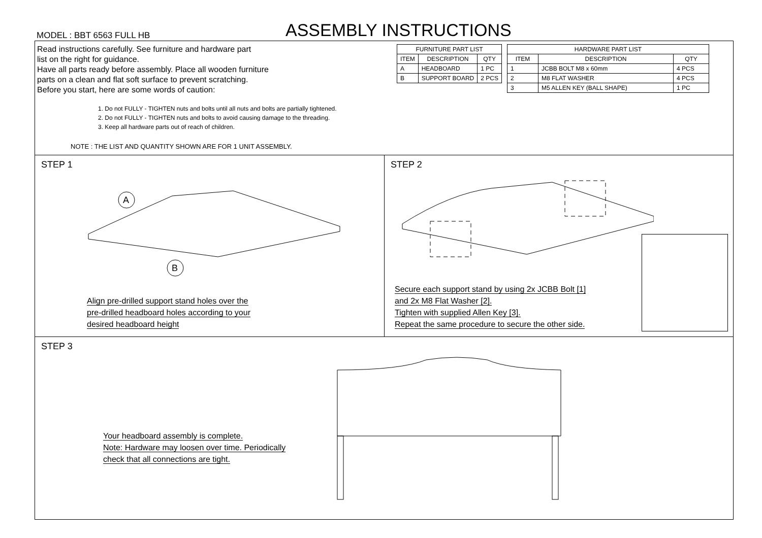MODEL : BBT 6563 FULL HB ASSEMBLY INSTRUCTIONS
Read instructions carefully. See furniture and hardware part
list on the right for guidance.
Have all parts ready before assembly. Place all wooden furniture
parts on a clean and flat soft surface to prevent scratching.
Before you start, here are some words of caution:
1. Do not FULLY - TIGHTEN nuts and bolts until all nuts and bolts are partially tightened.
2. Do not FULLY - TIGHTEN nuts and bolts to avoid causing damage to the threading.
3. Keep all hardware parts out of reach of children.
NOTE : THE LIST AND QUANTITY SHOWN ARE FOR 1 UNIT ASSEMBLY.
| FURNITURE PART LIST | | |
| --- | --- | --- |
| ITEM | DESCRIPTION | QTY |
| A | HEADBOARD | 1 PC |
| B | SUPPORT BOARD | 2 PCS |
| HARDWARE PART LIST | | |
| --- | --- | --- |
| ITEM | DESCRIPTION | QTY |
| 1 | JCBB BOLT M8 x 60mm | 4 PCS |
| 2 | M8 FLAT WASHER | 4 PCS |
| 3 | M5 ALLEN KEY (BALL SHAPE) | 1 PC |
STEP 1
A
B
Align pre-drilled support stand holes over the
pre-drilled headboard holes according to your
desired headboard height
STEP 2
Secure each support stand by using 2x JCBB Bolt [1]
and 2x M8 Flat Washer [2].
Tighten with supplied Allen Key [3].
Repeat the same procedure to secure the other side.
STEP 3
Your headboard assembly is complete.
Note: Hardware may loosen over time. Periodically
check that all connections are tight.